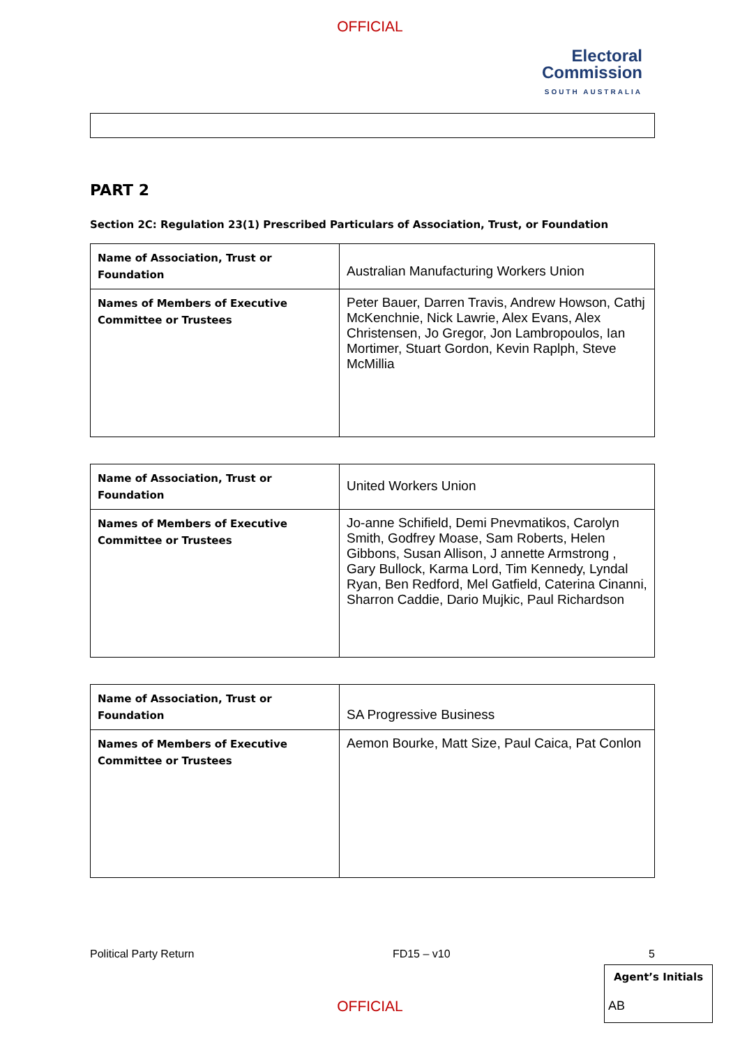OFFICIAL
Electoral
Commission
SOUTH AUSTRALIA
PART 2
Section 2C: Regulation 23(1) Prescribed Particulars of Association, Trust, or Foundation
| Name of Association, Trust or Foundation | Australian Manufacturing Workers Union |
| Names of Members of Executive Committee or Trustees | Peter Bauer, Darren Travis, Andrew Howson, Cathj McKenchnie, Nick Lawrie, Alex Evans, Alex Christensen, Jo Gregor, Jon Lambropoulos, Ian Mortimer, Stuart Gordon, Kevin Raplph, Steve McMillia |
| Name of Association, Trust or Foundation | United Workers Union |
| Names of Members of Executive Committee or Trustees | Jo-anne Schifield, Demi Pnevmatikos, Carolyn Smith, Godfrey Moase, Sam Roberts, Helen Gibbons, Susan Allison, J annette Armstrong , Gary Bullock, Karma Lord, Tim Kennedy, Lyndal Ryan, Ben Redford, Mel Gatfield, Caterina Cinanni, Sharron Caddie, Dario Mujkic, Paul Richardson |
| Name of Association, Trust or Foundation | SA Progressive Business |
| Names of Members of Executive Committee or Trustees | Aemon Bourke, Matt Size, Paul Caica, Pat Conlon |
Political Party Return FD15 – v10 5
Agent’s Initials
AB
OFFICIAL